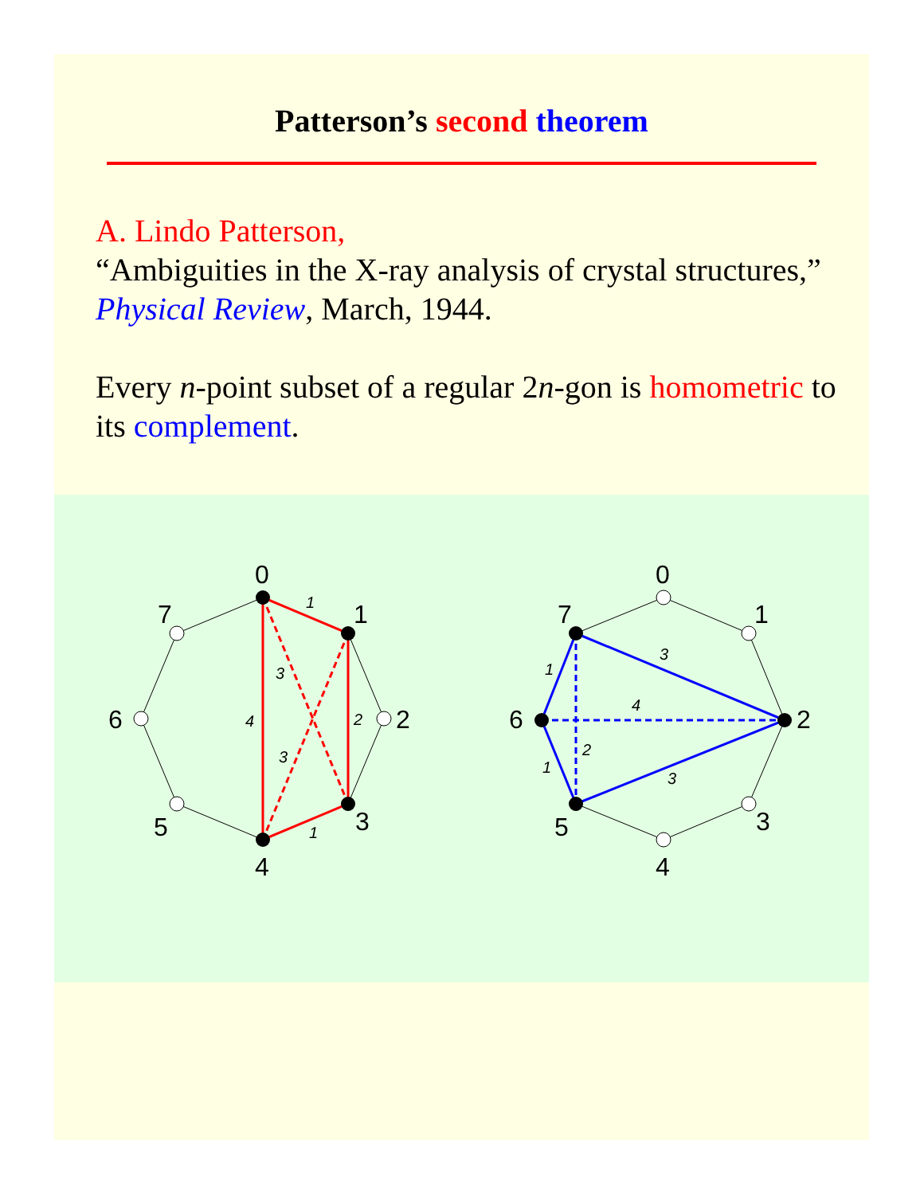Patterson’s second theorem
A. Lindo Patterson,
“Ambiguities in the X-ray analysis of crystal structures,” Physical Review, March, 1944.
Every n-point subset of a regular 2n-gon is homometric to its complement.
0
1
2
3
4
5
6
7
0
1
2
3
4
5
6
7
1
3
4
2
3
1
3
1
4
2
1
3